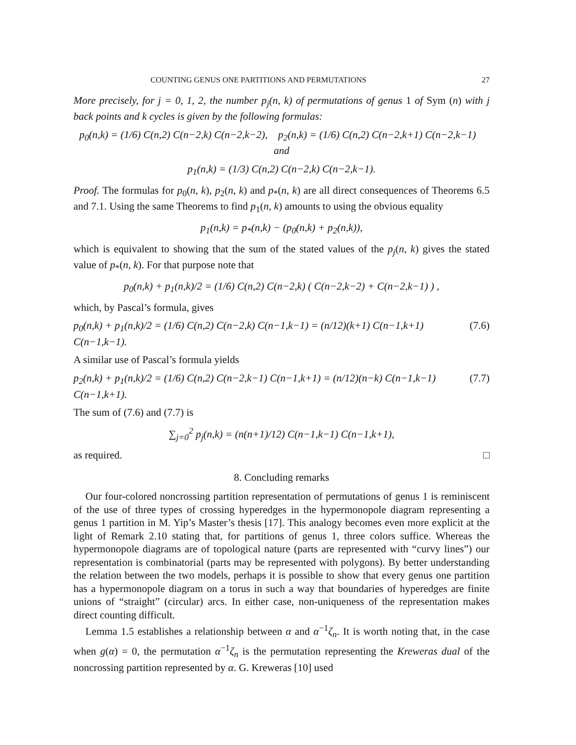COUNTING GENUS ONE PARTITIONS AND PERMUTATIONS 27
More precisely, for j = 0, 1, 2, the number p<sub>j</sub>(n, k) of permutations of genus 1 of Sym (n) with j back points and k cycles is given by the following formulas:
p<sub>0</sub>(n,k) = (1/6) C(n,2) C(n−2,k) C(n−2,k−2), p<sub>2</sub>(n,k) = (1/6) C(n,2) C(n−2,k+1) C(n−2,k−1) and
p<sub>1</sub>(n,k) = (1/3) C(n,2) C(n−2,k) C(n−2,k−1).
Proof. The formulas for p<sub>0</sub>(n, k), p<sub>2</sub>(n, k) and p<sub>*</sub>(n, k) are all direct consequences of Theorems 6.5 and 7.1. Using the same Theorems to find p<sub>1</sub>(n, k) amounts to using the obvious equality
p<sub>1</sub>(n,k) = p<sub>*</sub>(n,k) − (p<sub>0</sub>(n,k) + p<sub>2</sub>(n,k)),
which is equivalent to showing that the sum of the stated values of the p<sub>j</sub>(n, k) gives the stated value of p<sub>*</sub>(n, k). For that purpose note that
p<sub>0</sub>(n,k) + p<sub>1</sub>(n,k)/2 = (1/6) C(n,2) C(n−2,k) ( C(n−2,k−2) + C(n−2,k−1) ) ,
which, by Pascal’s formula, gives
p<sub>0</sub>(n,k) + p<sub>1</sub>(n,k)/2 = (1/6) C(n,2) C(n−2,k) C(n−1,k−1) = (n/12)(k+1) C(n−1,k+1) C(n−1,k−1). (7.6)
A similar use of Pascal’s formula yields
p<sub>2</sub>(n,k) + p<sub>1</sub>(n,k)/2 = (1/6) C(n,2) C(n−2,k−1) C(n−1,k+1) = (n/12)(n−k) C(n−1,k−1) C(n−1,k+1). (7.7)
The sum of (7.6) and (7.7) is
∑<sub>j=0</sub><sup>2</sup> p<sub>j</sub>(n,k) = (n(n+1)/12) C(n−1,k−1) C(n−1,k+1),
as required. □
8. Concluding remarks
Our four-colored noncrossing partition representation of permutations of genus 1 is reminiscent of the use of three types of crossing hyperedges in the hypermonopole diagram representing a genus 1 partition in M. Yip’s Master’s thesis [17]. This analogy becomes even more explicit at the light of Remark 2.10 stating that, for partitions of genus 1, three colors suffice. Whereas the hypermonopole diagrams are of topological nature (parts are represented with “curvy lines”) our representation is combinatorial (parts may be represented with polygons). By better understanding the relation between the two models, perhaps it is possible to show that every genus one partition has a hypermonopole diagram on a torus in such a way that boundaries of hyperedges are finite unions of “straight” (circular) arcs. In either case, non-uniqueness of the representation makes direct counting difficult.
Lemma 1.5 establishes a relationship between α and α<sup>−1</sup>ζ<sub>n</sub>. It is worth noting that, in the case when g(α) = 0, the permutation α<sup>−1</sup>ζ<sub>n</sub> is the permutation representing the Kreweras dual of the noncrossing partition represented by α. G. Kreweras [10] used